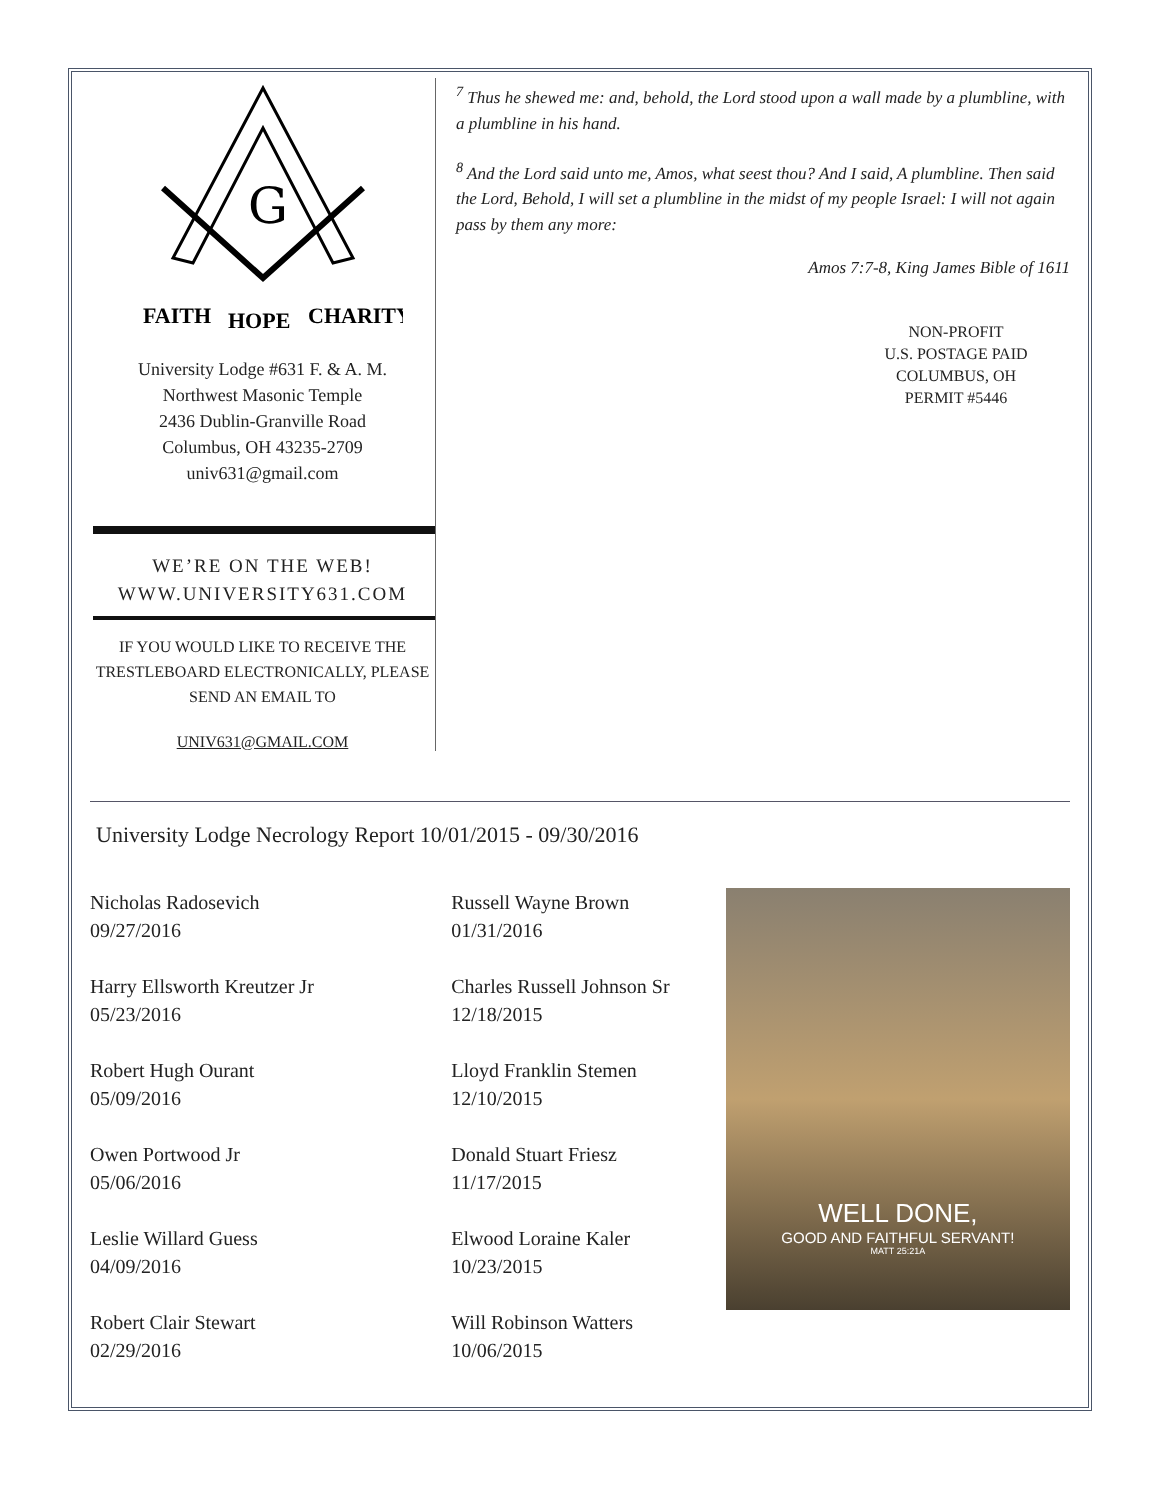G
FAITH
HOPE
CHARITY
University Lodge #631 F. & A. M.
Northwest Masonic Temple
2436 Dublin-Granville Road
Columbus, OH 43235-2709
univ631@gmail.com
WE’RE ON THE WEB!
WWW.UNIVERSITY631.COM
IF YOU WOULD LIKE TO RECEIVE THE TRESTLEBOARD ELECTRONICALLY, PLEASE SEND AN EMAIL TO
UNIV631@GMAIL.COM
<sup>7</sup> Thus he shewed me: and, behold, the Lord stood upon a wall made by a plumbline, with a plumbline in his hand.
<sup>8</sup> And the Lord said unto me, Amos, what seest thou? And I said, A plumbline. Then said the Lord, Behold, I will set a plumbline in the midst of my people Israel: I will not again pass by them any more:
Amos 7:7-8, King James Bible of 1611
NON-PROFIT
U.S. POSTAGE PAID
COLUMBUS, OH
PERMIT #5446
University Lodge Necrology Report 10/01/2015 - 09/30/2016
Nicholas Radosevich
09/27/2016
Harry Ellsworth Kreutzer Jr
05/23/2016
Robert Hugh Ourant
05/09/2016
Owen Portwood Jr
05/06/2016
Leslie Willard Guess
04/09/2016
Robert Clair Stewart
02/29/2016
Russell Wayne Brown
01/31/2016
Charles Russell Johnson Sr
12/18/2015
Lloyd Franklin Stemen
12/10/2015
Donald Stuart Friesz
11/17/2015
Elwood Loraine Kaler
10/23/2015
Will Robinson Watters
10/06/2015
WELL DONE,
GOOD AND FAITHFUL SERVANT!
MATT 25:21A